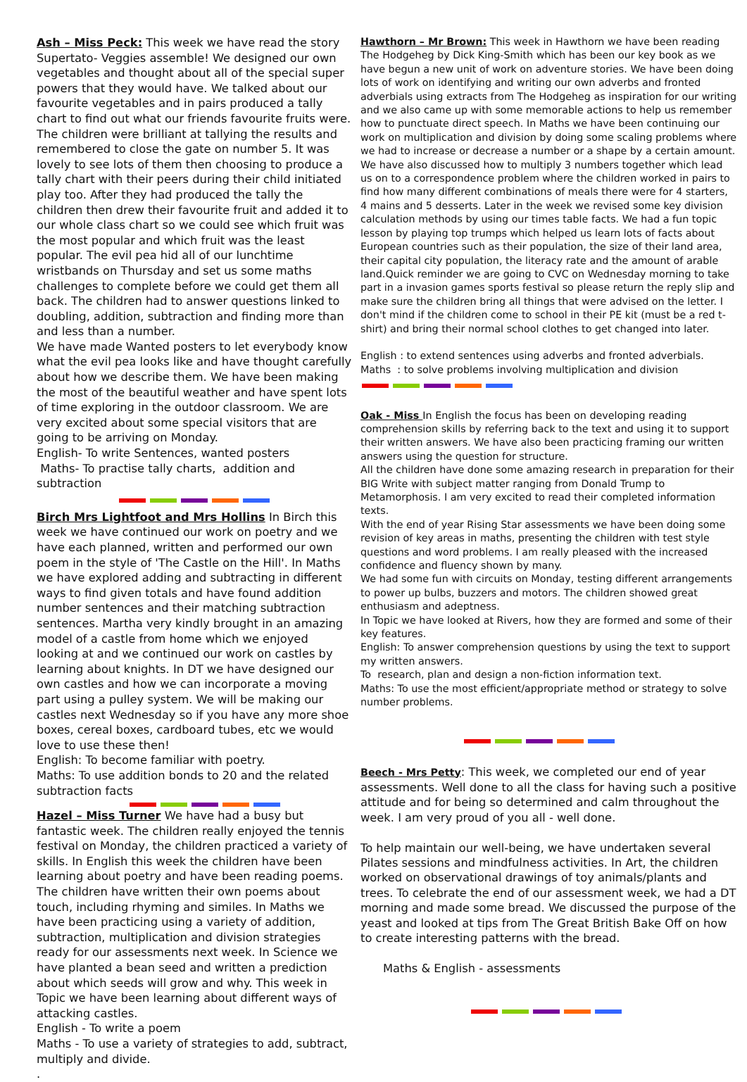Ash – Miss Peck: This week we have read the story Supertato- Veggies assemble! We designed our own vegetables and thought about all of the special super powers that they would have. We talked about our favourite vegetables and in pairs produced a tally chart to find out what our friends favourite fruits were. The children were brilliant at tallying the results and remembered to close the gate on number 5. It was lovely to see lots of them then choosing to produce a tally chart with their peers during their child initiated play too. After they had produced the tally the children then drew their favourite fruit and added it to our whole class chart so we could see which fruit was the most popular and which fruit was the least popular. The evil pea hid all of our lunchtime wristbands on Thursday and set us some maths challenges to complete before we could get them all back. The children had to answer questions linked to doubling, addition, subtraction and finding more than and less than a number.
We have made Wanted posters to let everybody know what the evil pea looks like and have thought carefully about how we describe them. We have been making the most of the beautiful weather and have spent lots of time exploring in the outdoor classroom. We are very excited about some special visitors that are going to be arriving on Monday.
English- To write Sentences, wanted posters
Maths- To practise tally charts, addition and subtraction
Birch Mrs Lightfoot and Mrs Hollins In Birch this week we have continued our work on poetry and we have each planned, written and performed our own poem in the style of 'The Castle on the Hill'. In Maths we have explored adding and subtracting in different ways to find given totals and have found addition number sentences and their matching subtraction sentences. Martha very kindly brought in an amazing model of a castle from home which we enjoyed looking at and we continued our work on castles by learning about knights. In DT we have designed our own castles and how we can incorporate a moving part using a pulley system. We will be making our castles next Wednesday so if you have any more shoe boxes, cereal boxes, cardboard tubes, etc we would love to use these then!
English: To become familiar with poetry.
Maths: To use addition bonds to 20 and the related subtraction facts
Hazel – Miss Turner We have had a busy but fantastic week. The children really enjoyed the tennis festival on Monday, the children practiced a variety of skills. In English this week the children have been learning about poetry and have been reading poems. The children have written their own poems about touch, including rhyming and similes. In Maths we have been practicing using a variety of addition, subtraction, multiplication and division strategies ready for our assessments next week. In Science we have planted a bean seed and written a prediction about which seeds will grow and why. This week in Topic we have been learning about different ways of attacking castles.
English - To write a poem
Maths - To use a variety of strategies to add, subtract, multiply and divide.
.
Hawthorn – Mr Brown: This week in Hawthorn we have been reading The Hodgeheg by Dick King-Smith which has been our key book as we have begun a new unit of work on adventure stories. We have been doing lots of work on identifying and writing our own adverbs and fronted adverbials using extracts from The Hodgeheg as inspiration for our writing and we also came up with some memorable actions to help us remember how to punctuate direct speech. In Maths we have been continuing our work on multiplication and division by doing some scaling problems where we had to increase or decrease a number or a shape by a certain amount. We have also discussed how to multiply 3 numbers together which lead us on to a correspondence problem where the children worked in pairs to find how many different combinations of meals there were for 4 starters, 4 mains and 5 desserts. Later in the week we revised some key division calculation methods by using our times table facts. We had a fun topic lesson by playing top trumps which helped us learn lots of facts about European countries such as their population, the size of their land area, their capital city population, the literacy rate and the amount of arable land.Quick reminder we are going to CVC on Wednesday morning to take part in a invasion games sports festival so please return the reply slip and make sure the children bring all things that were advised on the letter. I don't mind if the children come to school in their PE kit (must be a red t-shirt) and bring their normal school clothes to get changed into later.
English : to extend sentences using adverbs and fronted adverbials.
Maths : to solve problems involving multiplication and division
Oak - Miss In English the focus has been on developing reading comprehension skills by referring back to the text and using it to support their written answers. We have also been practicing framing our written answers using the question for structure.
All the children have done some amazing research in preparation for their BIG Write with subject matter ranging from Donald Trump to Metamorphosis. I am very excited to read their completed information texts.
With the end of year Rising Star assessments we have been doing some revision of key areas in maths, presenting the children with test style questions and word problems. I am really pleased with the increased confidence and fluency shown by many.
We had some fun with circuits on Monday, testing different arrangements to power up bulbs, buzzers and motors. The children showed great enthusiasm and adeptness.
In Topic we have looked at Rivers, how they are formed and some of their key features.
English: To answer comprehension questions by using the text to support my written answers.
To research, plan and design a non-fiction information text.
Maths: To use the most efficient/appropriate method or strategy to solve number problems.
Beech - Mrs Petty: This week, we completed our end of year assessments. Well done to all the class for having such a positive attitude and for being so determined and calm throughout the week. I am very proud of you all - well done.
To help maintain our well-being, we have undertaken several Pilates sessions and mindfulness activities. In Art, the children worked on observational drawings of toy animals/plants and trees. To celebrate the end of our assessment week, we had a DT morning and made some bread. We discussed the purpose of the yeast and looked at tips from The Great British Bake Off on how to create interesting patterns with the bread.
Maths & English - assessments